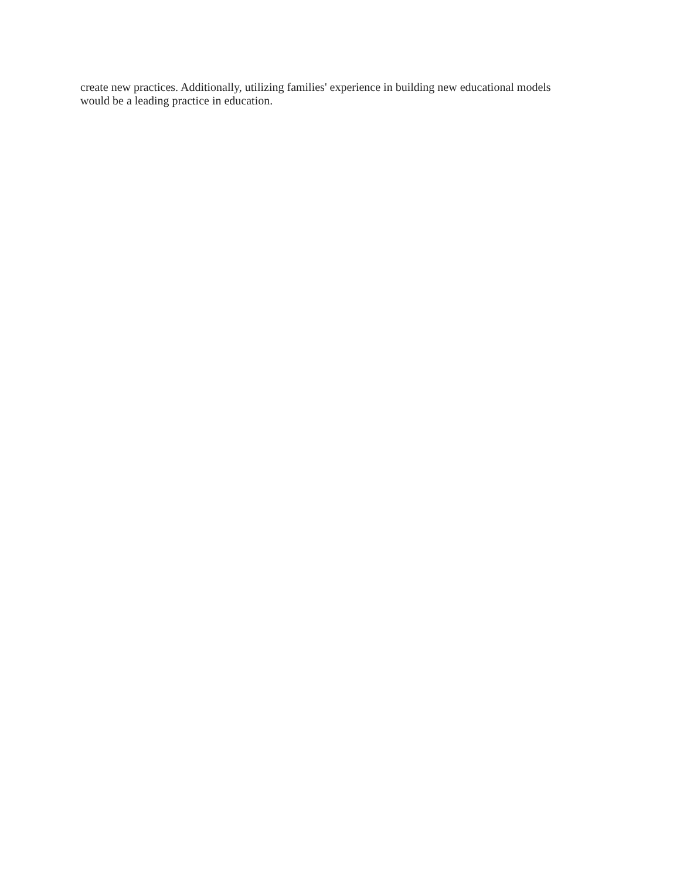create new practices. Additionally, utilizing families' experience in building new educational models
would be a leading practice in education.